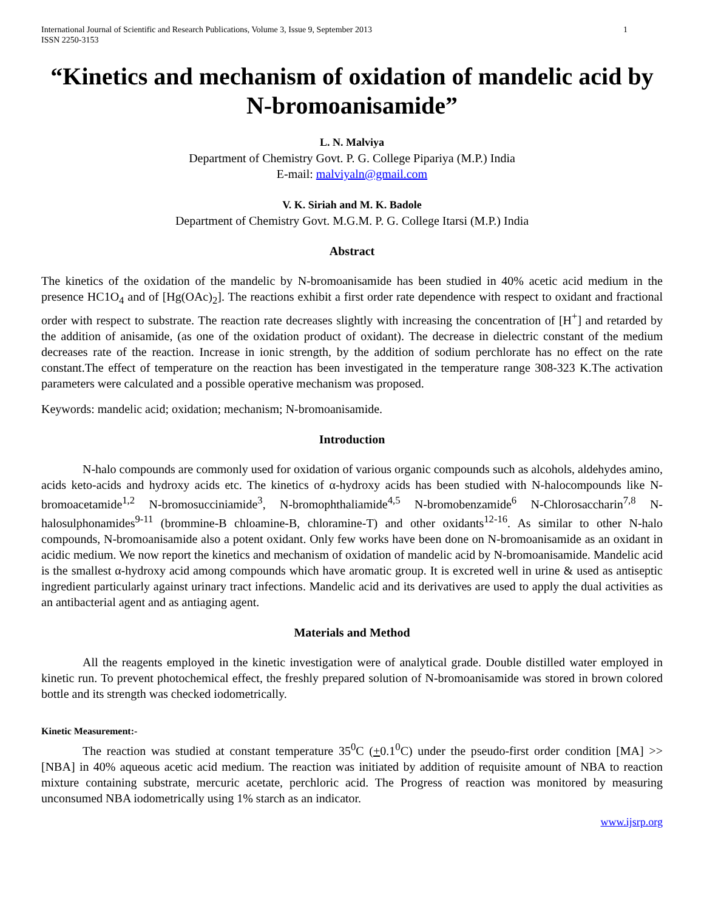International Journal of Scientific and Research Publications, Volume 3, Issue 9, September 2013
ISSN 2250-3153 1
“Kinetics and mechanism of oxidation of mandelic acid by N-bromoanisamide”
L. N. Malviya
Department of Chemistry Govt. P. G. College Pipariya (M.P.) India
E-mail: malviyaln@gmail.com
V. K. Siriah and M. K. Badole
Department of Chemistry Govt. M.G.M. P. G. College Itarsi (M.P.) India
Abstract
The kinetics of the oxidation of the mandelic by N-bromoanisamide has been studied in 40% acetic acid medium in the presence HC1O<sub>4</sub> and of [Hg(OAc)<sub>2</sub>]. The reactions exhibit a first order rate dependence with respect to oxidant and fractional order with respect to substrate. The reaction rate decreases slightly with increasing the concentration of [H<sup>+</sup>] and retarded by the addition of anisamide, (as one of the oxidation product of oxidant). The decrease in dielectric constant of the medium decreases rate of the reaction. Increase in ionic strength, by the addition of sodium perchlorate has no effect on the rate constant.The effect of temperature on the reaction has been investigated in the temperature range 308-323 K.The activation parameters were calculated and a possible operative mechanism was proposed.
Keywords: mandelic acid; oxidation; mechanism; N-bromoanisamide.
Introduction
N-halo compounds are commonly used for oxidation of various organic compounds such as alcohols, aldehydes amino, acids keto-acids and hydroxy acids etc. The kinetics of α-hydroxy acids has been studied with N-halocompounds like N-bromoacetamide<sup>1,2</sup> N-bromosucciniamide<sup>3</sup>, N-bromophthaliamide<sup>4,5</sup> N-bromobenzamide<sup>6</sup> N-Chlorosaccharin<sup>7,8</sup> N-halosulphonamides<sup>9-11</sup> (brommine-B chloamine-B, chloramine-T) and other oxidants<sup>12-16</sup>. As similar to other N-halo compounds, N-bromoanisamide also a potent oxidant. Only few works have been done on N-bromoanisamide as an oxidant in acidic medium. We now report the kinetics and mechanism of oxidation of mandelic acid by N-bromoanisamide. Mandelic acid is the smallest α-hydroxy acid among compounds which have aromatic group. It is excreted well in urine & used as antiseptic ingredient particularly against urinary tract infections. Mandelic acid and its derivatives are used to apply the dual activities as an antibacterial agent and as antiaging agent.
Materials and Method
All the reagents employed in the kinetic investigation were of analytical grade. Double distilled water employed in kinetic run. To prevent photochemical effect, the freshly prepared solution of N-bromoanisamide was stored in brown colored bottle and its strength was checked iodometrically.
Kinetic Measurement:-
The reaction was studied at constant temperature 35<sup>0</sup>C (+0.1<sup>0</sup>C) under the pseudo-first order condition [MA] >> [NBA] in 40% aqueous acetic acid medium. The reaction was initiated by addition of requisite amount of NBA to reaction mixture containing substrate, mercuric acetate, perchloric acid. The Progress of reaction was monitored by measuring unconsumed NBA iodometrically using 1% starch as an indicator.
www.ijsrp.org